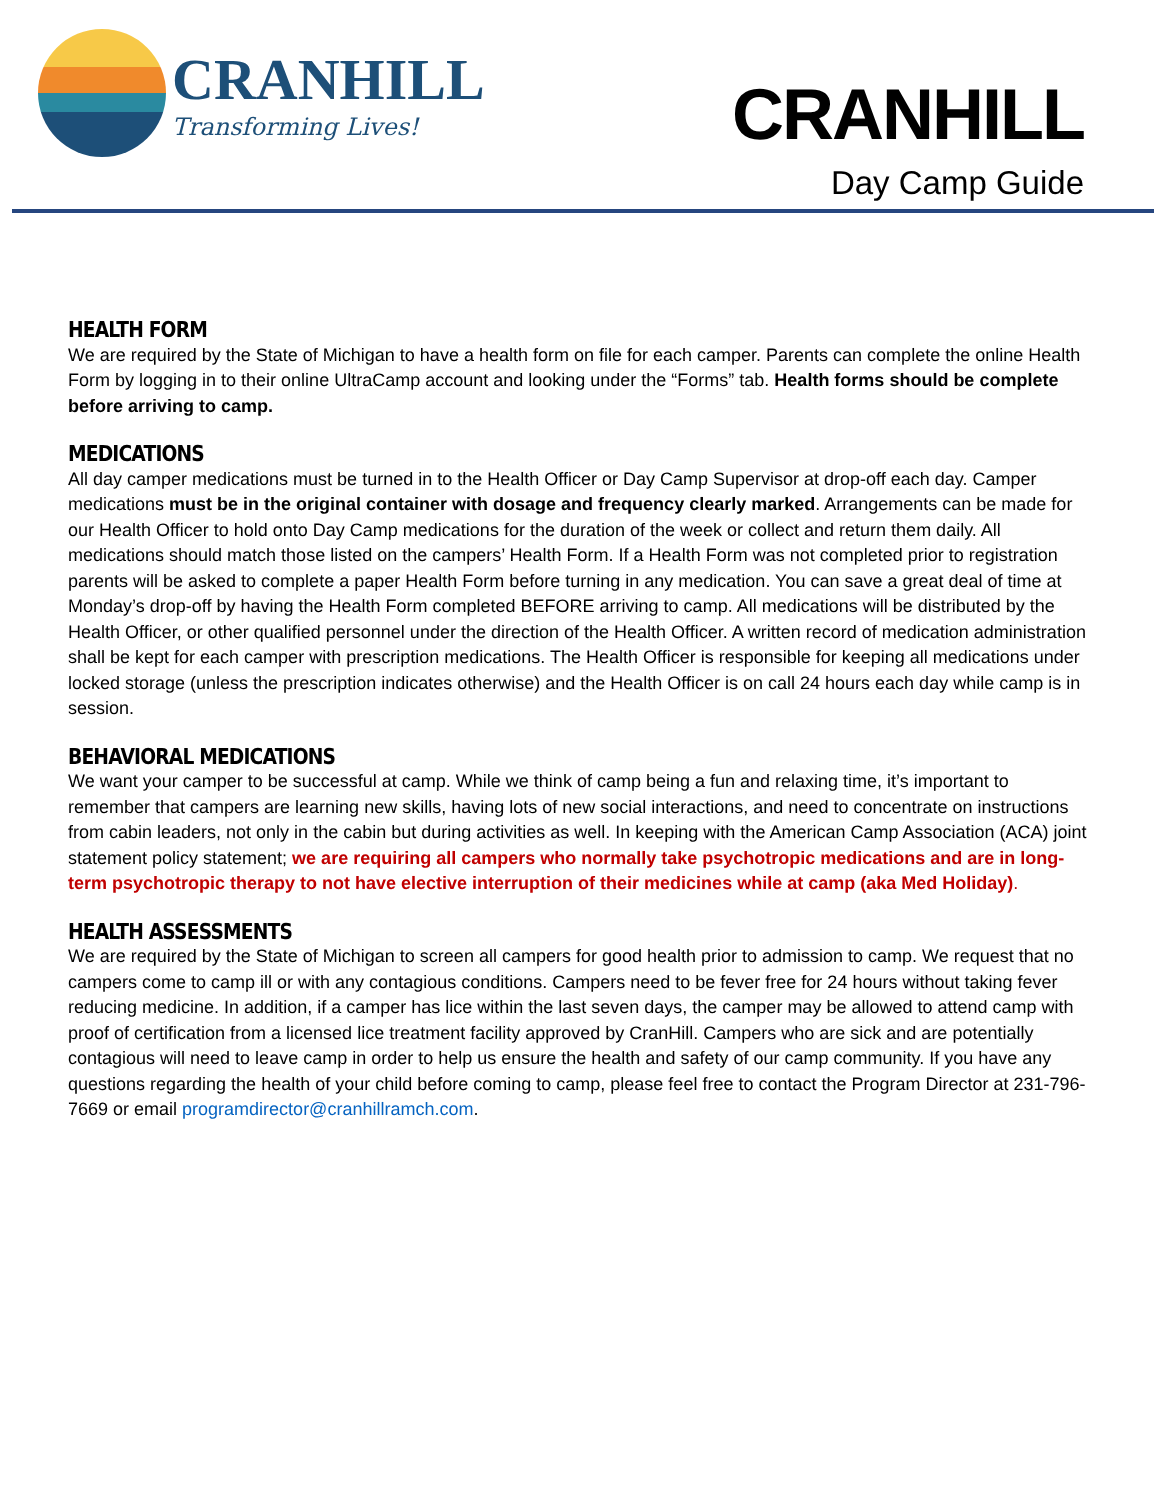CRANHILL
Transforming Lives!
CRANHILL
Day Camp Guide
HEALTH FORM
We are required by the State of Michigan to have a health form on file for each camper. Parents can complete the online Health Form by logging in to their online UltraCamp account and looking under the “Forms” tab. Health forms should be complete before arriving to camp.
MEDICATIONS
All day camper medications must be turned in to the Health Officer or Day Camp Supervisor at drop-off each day. Camper medications must be in the original container with dosage and frequency clearly marked. Arrangements can be made for our Health Officer to hold onto Day Camp medications for the duration of the week or collect and return them daily. All medications should match those listed on the campers’ Health Form. If a Health Form was not completed prior to registration parents will be asked to complete a paper Health Form before turning in any medication. You can save a great deal of time at Monday’s drop-off by having the Health Form completed BEFORE arriving to camp. All medications will be distributed by the Health Officer, or other qualified personnel under the direction of the Health Officer. A written record of medication administration shall be kept for each camper with prescription medications. The Health Officer is responsible for keeping all medications under locked storage (unless the prescription indicates otherwise) and the Health Officer is on call 24 hours each day while camp is in session.
BEHAVIORAL MEDICATIONS
We want your camper to be successful at camp. While we think of camp being a fun and relaxing time, it’s important to remember that campers are learning new skills, having lots of new social interactions, and need to concentrate on instructions from cabin leaders, not only in the cabin but during activities as well. In keeping with the American Camp Association (ACA) joint statement policy statement; we are requiring all campers who normally take psychotropic medications and are in long-term psychotropic therapy to not have elective interruption of their medicines while at camp (aka Med Holiday).
HEALTH ASSESSMENTS
We are required by the State of Michigan to screen all campers for good health prior to admission to camp. We request that no campers come to camp ill or with any contagious conditions. Campers need to be fever free for 24 hours without taking fever reducing medicine. In addition, if a camper has lice within the last seven days, the camper may be allowed to attend camp with proof of certification from a licensed lice treatment facility approved by CranHill. Campers who are sick and are potentially contagious will need to leave camp in order to help us ensure the health and safety of our camp community. If you have any questions regarding the health of your child before coming to camp, please feel free to contact the Program Director at 231-796-7669 or email programdirector@cranhillramch.com.